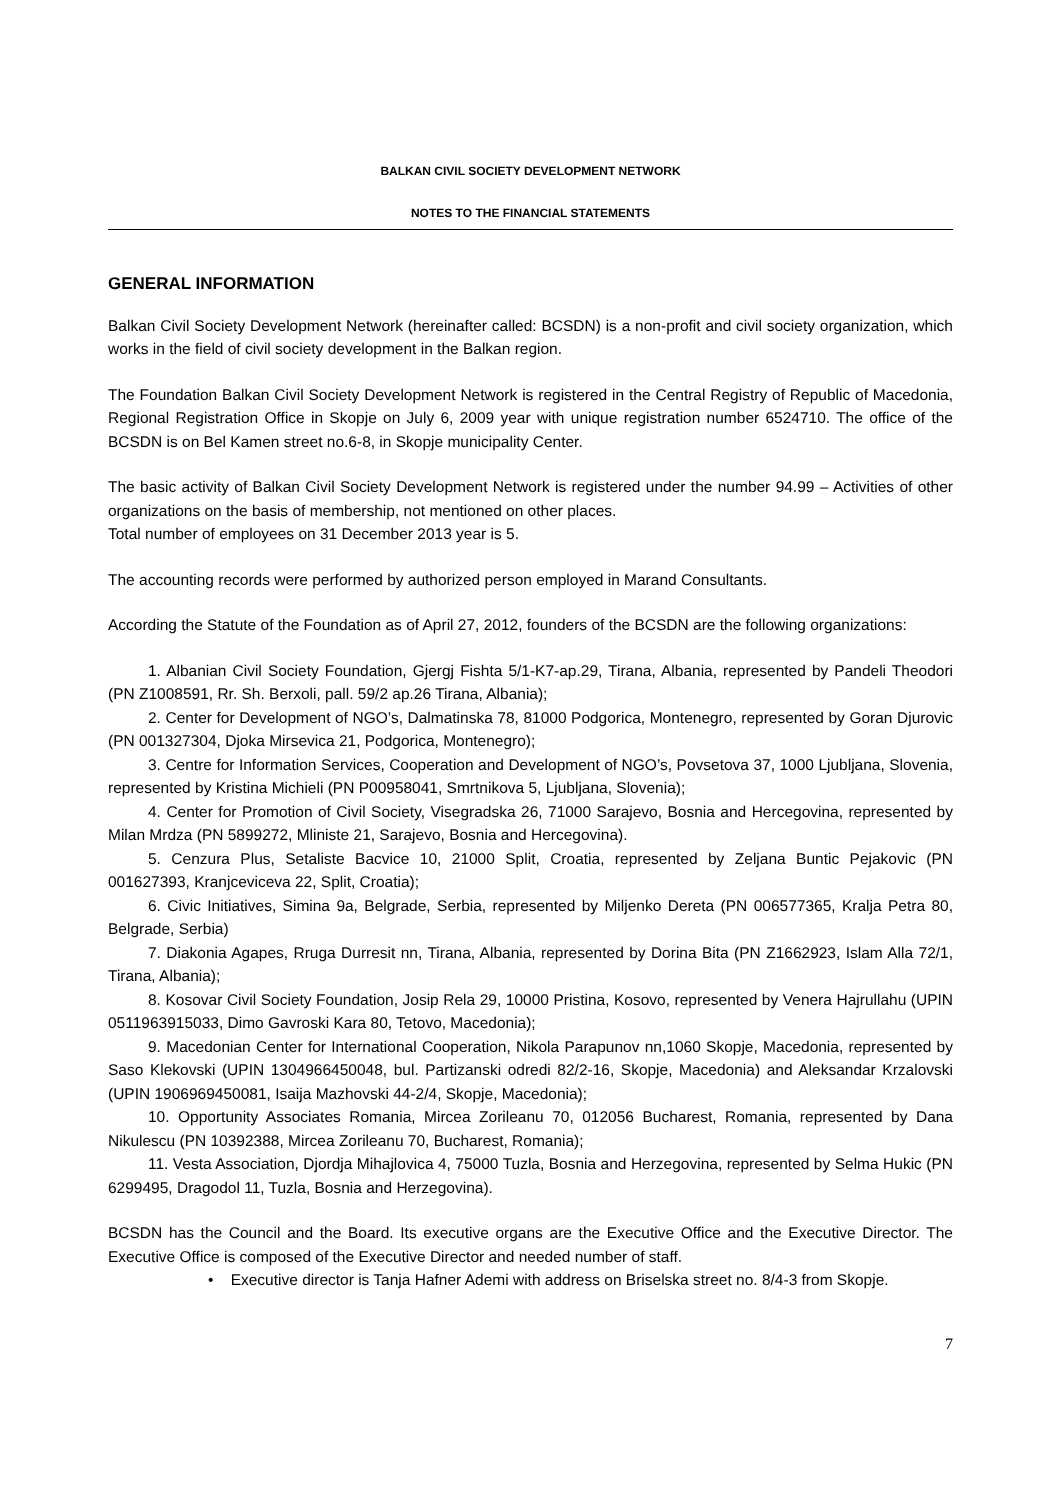BALKAN CIVIL SOCIETY DEVELOPMENT NETWORK
NOTES TO THE FINANCIAL STATEMENTS
GENERAL INFORMATION
Balkan Civil Society Development Network (hereinafter called: BCSDN) is a non-profit and civil society organization, which works in the field of civil society development in the Balkan region.
The Foundation Balkan Civil Society Development Network is registered in the Central Registry of Republic of Macedonia, Regional Registration Office in Skopje on July 6, 2009 year with unique registration number 6524710. The office of the BCSDN is on Bel Kamen street no.6-8, in Skopje municipality Center.
The basic activity of Balkan Civil Society Development Network is registered under the number 94.99 – Activities of other organizations on the basis of membership, not mentioned on other places.
Total number of employees on 31 December 2013 year is 5.
The accounting records were performed by authorized person employed in Marand Consultants.
According the Statute of the Foundation as of April 27, 2012, founders of the BCSDN are the following organizations:
1. Albanian Civil Society Foundation, Gjergj Fishta 5/1-K7-ap.29, Tirana, Albania, represented by Pandeli Theodori (PN Z1008591, Rr. Sh. Berxoli, pall. 59/2 ap.26 Tirana, Albania);
2. Center for Development of NGO’s, Dalmatinska 78, 81000 Podgorica, Montenegro, represented by Goran Djurovic (PN 001327304, Djoka Mirsevica 21, Podgorica, Montenegro);
3. Centre for Information Services, Cooperation and Development of NGO’s, Povsetova 37, 1000 Ljubljana, Slovenia, represented by Kristina Michieli (PN P00958041, Smrtnikova 5, Ljubljana, Slovenia);
4. Center for Promotion of Civil Society, Visegradska 26, 71000 Sarajevo, Bosnia and Hercegovina, represented by Milan Mrdza (PN 5899272, Mliniste 21, Sarajevo, Bosnia and Hercegovina).
5. Cenzura Plus, Setaliste Bacvice 10, 21000 Split, Croatia, represented by Zeljana Buntic Pejakovic (PN 001627393, Kranjceviceva 22, Split, Croatia);
6. Civic Initiatives, Simina 9a, Belgrade, Serbia, represented by Miljenko Dereta (PN 006577365, Kralja Petra 80, Belgrade, Serbia)
7. Diakonia Agapes, Rruga Durresit nn, Tirana, Albania, represented by Dorina Bita (PN Z1662923, Islam Alla 72/1, Tirana, Albania);
8. Kosovar Civil Society Foundation, Josip Rela 29, 10000 Pristina, Kosovo, represented by Venera Hajrullahu (UPIN 0511963915033, Dimo Gavroski Kara 80, Tetovo, Macedonia);
9. Macedonian Center for International Cooperation, Nikola Parapunov nn,1060 Skopje, Macedonia, represented by Saso Klekovski (UPIN 1304966450048, bul. Partizanski odredi 82/2-16, Skopje, Macedonia) and Aleksandar Krzalovski (UPIN 1906969450081, Isaija Mazhovski 44-2/4, Skopje, Macedonia);
10. Opportunity Associates Romania, Mircea Zorileanu 70, 012056 Bucharest, Romania, represented by Dana Nikulescu (PN 10392388, Mircea Zorileanu 70, Bucharest, Romania);
11. Vesta Association, Djordja Mihajlovica 4, 75000 Tuzla, Bosnia and Herzegovina, represented by Selma Hukic (PN 6299495, Dragodol 11, Tuzla, Bosnia and Herzegovina).
BCSDN has the Council and the Board. Its executive organs are the Executive Office and the Executive Director. The Executive Office is composed of the Executive Director and needed number of staff.
• Executive director is Tanja Hafner Ademi with address on Briselska street no. 8/4-3 from Skopje.
7